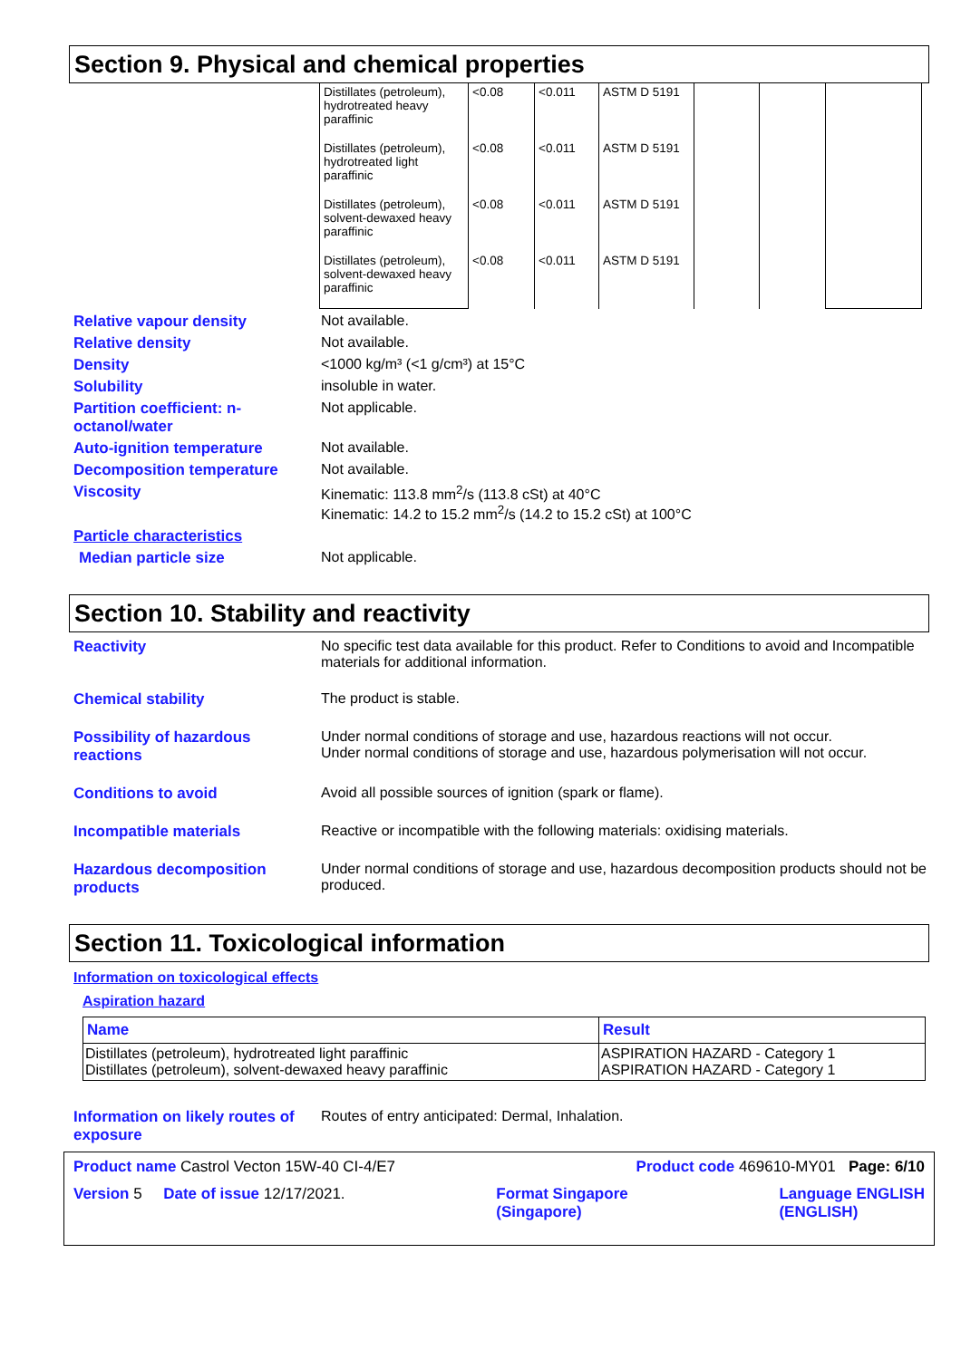Section 9. Physical and chemical properties
| Distillates (petroleum), hydrotreated heavy paraffinic | <0.08 | <0.011 | ASTM D 5191 | | | |
| Distillates (petroleum), hydrotreated light paraffinic | <0.08 | <0.011 | ASTM D 5191 | | | |
| Distillates (petroleum), solvent-dewaxed heavy paraffinic | <0.08 | <0.011 | ASTM D 5191 | | | |
| Distillates (petroleum), solvent-dewaxed heavy paraffinic | <0.08 | <0.011 | ASTM D 5191 | | | |
Relative vapour density Not available.
Relative density Not available.
Density <1000 kg/m³ (<1 g/cm³) at 15°C
Solubility insoluble in water.
Partition coefficient: n-octanol/water Not applicable.
Auto-ignition temperature Not available.
Decomposition temperature Not available.
Viscosity Kinematic: 113.8 mm<sup>2</sup>/s (113.8 cSt) at 40°C
Kinematic: 14.2 to 15.2 mm<sup>2</sup>/s (14.2 to 15.2 cSt) at 100°C
Particle characteristics
Median particle size Not applicable.
Section 10. Stability and reactivity
Reactivity No specific test data available for this product. Refer to Conditions to avoid and Incompatible materials for additional information.
Chemical stability The product is stable.
Possibility of hazardous reactions Under normal conditions of storage and use, hazardous reactions will not occur.
Under normal conditions of storage and use, hazardous polymerisation will not occur.
Conditions to avoid Avoid all possible sources of ignition (spark or flame).
Incompatible materials Reactive or incompatible with the following materials: oxidising materials.
Hazardous decomposition products Under normal conditions of storage and use, hazardous decomposition products should not be produced.
Section 11. Toxicological information
Information on toxicological effects
Aspiration hazard
| Name | Result |
| --- | --- |
| Distillates (petroleum), hydrotreated light paraffinic Distillates (petroleum), solvent-dewaxed heavy paraffinic | ASPIRATION HAZARD - Category 1 ASPIRATION HAZARD - Category 1 |
Information on likely routes of exposure Routes of entry anticipated: Dermal, Inhalation.
Product name Castrol Vecton 15W-40 CI-4/E7 Product code 469610-MY01 Page: 6/10
Version 5 Date of issue 12/17/2021. Format Singapore
(Singapore) Language ENGLISH
(ENGLISH)